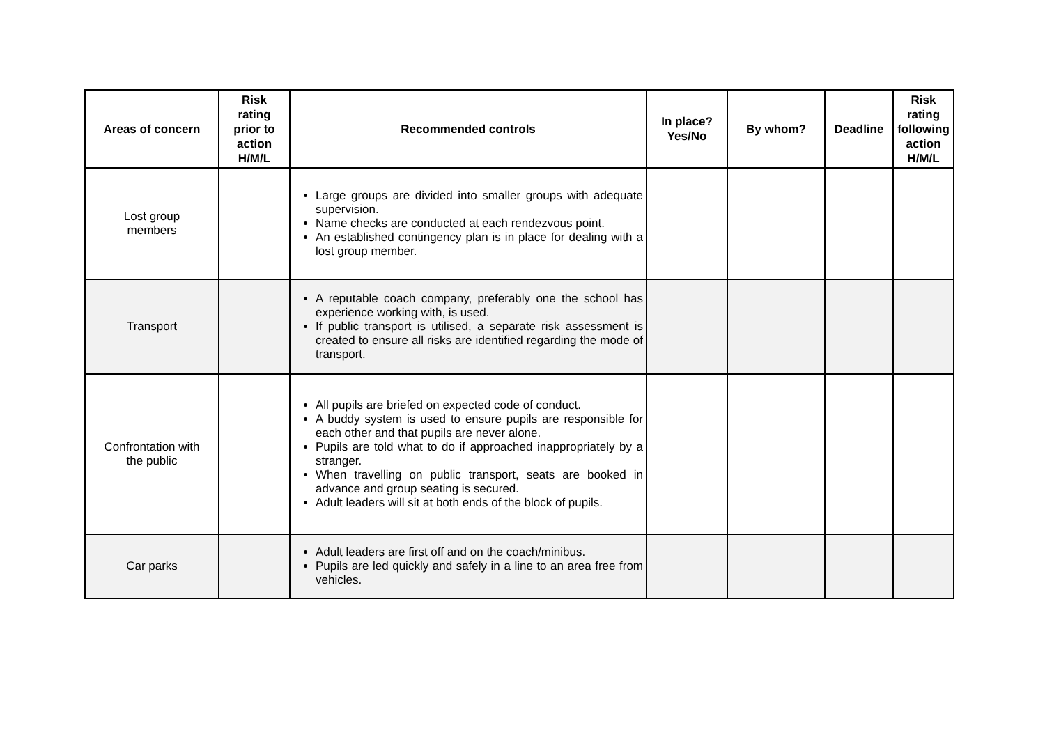| Areas of concern | Risk rating prior to action H/M/L | Recommended controls | In place? Yes/No | By whom? | Deadline | Risk rating following action H/M/L |
| --- | --- | --- | --- | --- | --- | --- |
| Lost group members | | Large groups are divided into smaller groups with adequate supervision. Name checks are conducted at each rendezvous point. An established contingency plan is in place for dealing with a lost group member. | | | | |
| Transport | | A reputable coach company, preferably one the school has experience working with, is used. If public transport is utilised, a separate risk assessment is created to ensure all risks are identified regarding the mode of transport. | | | | |
| Confrontation with the public | | All pupils are briefed on expected code of conduct. A buddy system is used to ensure pupils are responsible for each other and that pupils are never alone. Pupils are told what to do if approached inappropriately by a stranger. When travelling on public transport, seats are booked in advance and group seating is secured. Adult leaders will sit at both ends of the block of pupils. | | | | |
| Car parks | | Adult leaders are first off and on the coach/minibus. Pupils are led quickly and safely in a line to an area free from vehicles. | | | | |